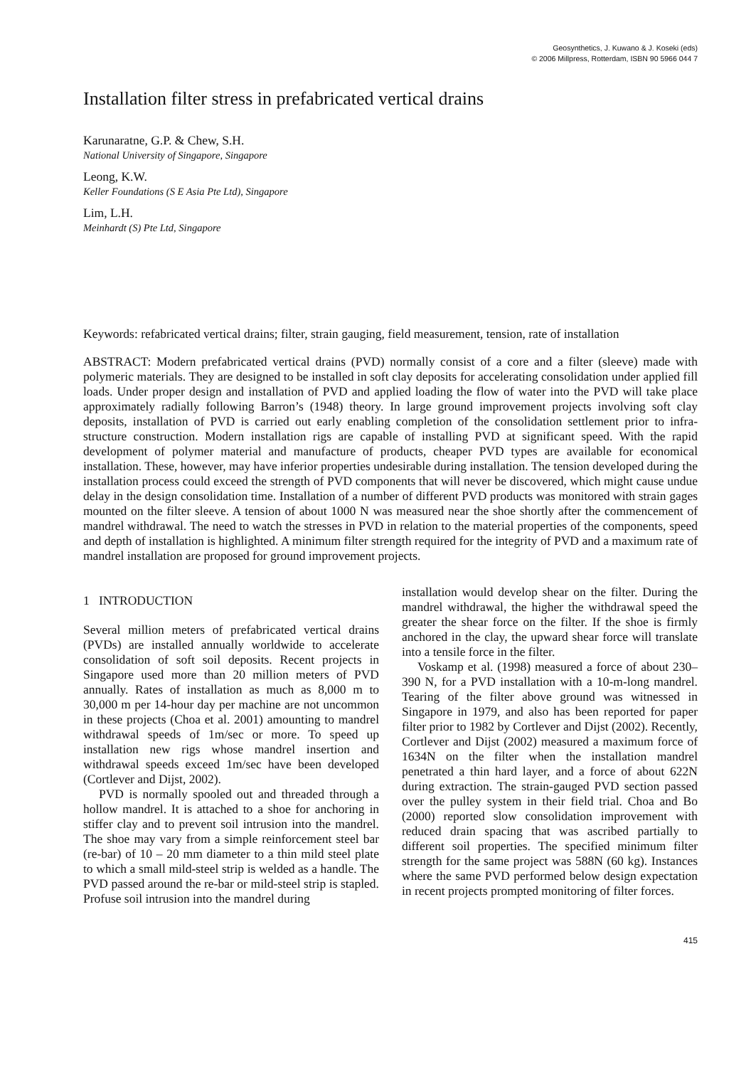Geosynthetics, J. Kuwano & J. Koseki (eds)
© 2006 Millpress, Rotterdam, ISBN 90 5966 044 7
Installation filter stress in prefabricated vertical drains
Karunaratne, G.P. & Chew, S.H.
National University of Singapore, Singapore
Leong, K.W.
Keller Foundations (S E Asia Pte Ltd), Singapore
Lim, L.H.
Meinhardt (S) Pte Ltd, Singapore
Keywords: refabricated vertical drains; filter, strain gauging, field measurement, tension, rate of installation
ABSTRACT: Modern prefabricated vertical drains (PVD) normally consist of a core and a filter (sleeve) made with polymeric materials. They are designed to be installed in soft clay deposits for accelerating consolidation under applied fill loads. Under proper design and installation of PVD and applied loading the flow of water into the PVD will take place approximately radially following Barron’s (1948) theory. In large ground improvement projects involving soft clay deposits, installation of PVD is carried out early enabling completion of the consolidation settlement prior to infra-structure construction. Modern installation rigs are capable of installing PVD at significant speed. With the rapid development of polymer material and manufacture of products, cheaper PVD types are available for economical installation. These, however, may have inferior properties undesirable during installation. The tension developed during the installation process could exceed the strength of PVD components that will never be discovered, which might cause undue delay in the design consolidation time. Installation of a number of different PVD products was monitored with strain gages mounted on the filter sleeve. A tension of about 1000 N was measured near the shoe shortly after the commencement of mandrel withdrawal. The need to watch the stresses in PVD in relation to the material properties of the components, speed and depth of installation is highlighted. A minimum filter strength required for the integrity of PVD and a maximum rate of mandrel installation are proposed for ground improvement projects.
1 INTRODUCTION
Several million meters of prefabricated vertical drains (PVDs) are installed annually worldwide to accelerate consolidation of soft soil deposits. Recent projects in Singapore used more than 20 million meters of PVD annually. Rates of installation as much as 8,000 m to 30,000 m per 14-hour day per machine are not uncommon in these projects (Choa et al. 2001) amounting to mandrel withdrawal speeds of 1m/sec or more. To speed up installation new rigs whose mandrel insertion and withdrawal speeds exceed 1m/sec have been developed (Cortlever and Dijst, 2002).
PVD is normally spooled out and threaded through a hollow mandrel. It is attached to a shoe for anchoring in stiffer clay and to prevent soil intrusion into the mandrel. The shoe may vary from a simple reinforcement steel bar (re-bar) of 10 – 20 mm diameter to a thin mild steel plate to which a small mild-steel strip is welded as a handle. The PVD passed around the re-bar or mild-steel strip is stapled. Profuse soil intrusion into the mandrel during
installation would develop shear on the filter. During the mandrel withdrawal, the higher the withdrawal speed the greater the shear force on the filter. If the shoe is firmly anchored in the clay, the upward shear force will translate into a tensile force in the filter.
Voskamp et al. (1998) measured a force of about 230–390 N, for a PVD installation with a 10-m-long mandrel. Tearing of the filter above ground was witnessed in Singapore in 1979, and also has been reported for paper filter prior to 1982 by Cortlever and Dijst (2002). Recently, Cortlever and Dijst (2002) measured a maximum force of 1634N on the filter when the installation mandrel penetrated a thin hard layer, and a force of about 622N during extraction. The strain-gauged PVD section passed over the pulley system in their field trial. Choa and Bo (2000) reported slow consolidation improvement with reduced drain spacing that was ascribed partially to different soil properties. The specified minimum filter strength for the same project was 588N (60 kg). Instances where the same PVD performed below design expectation in recent projects prompted monitoring of filter forces.
415